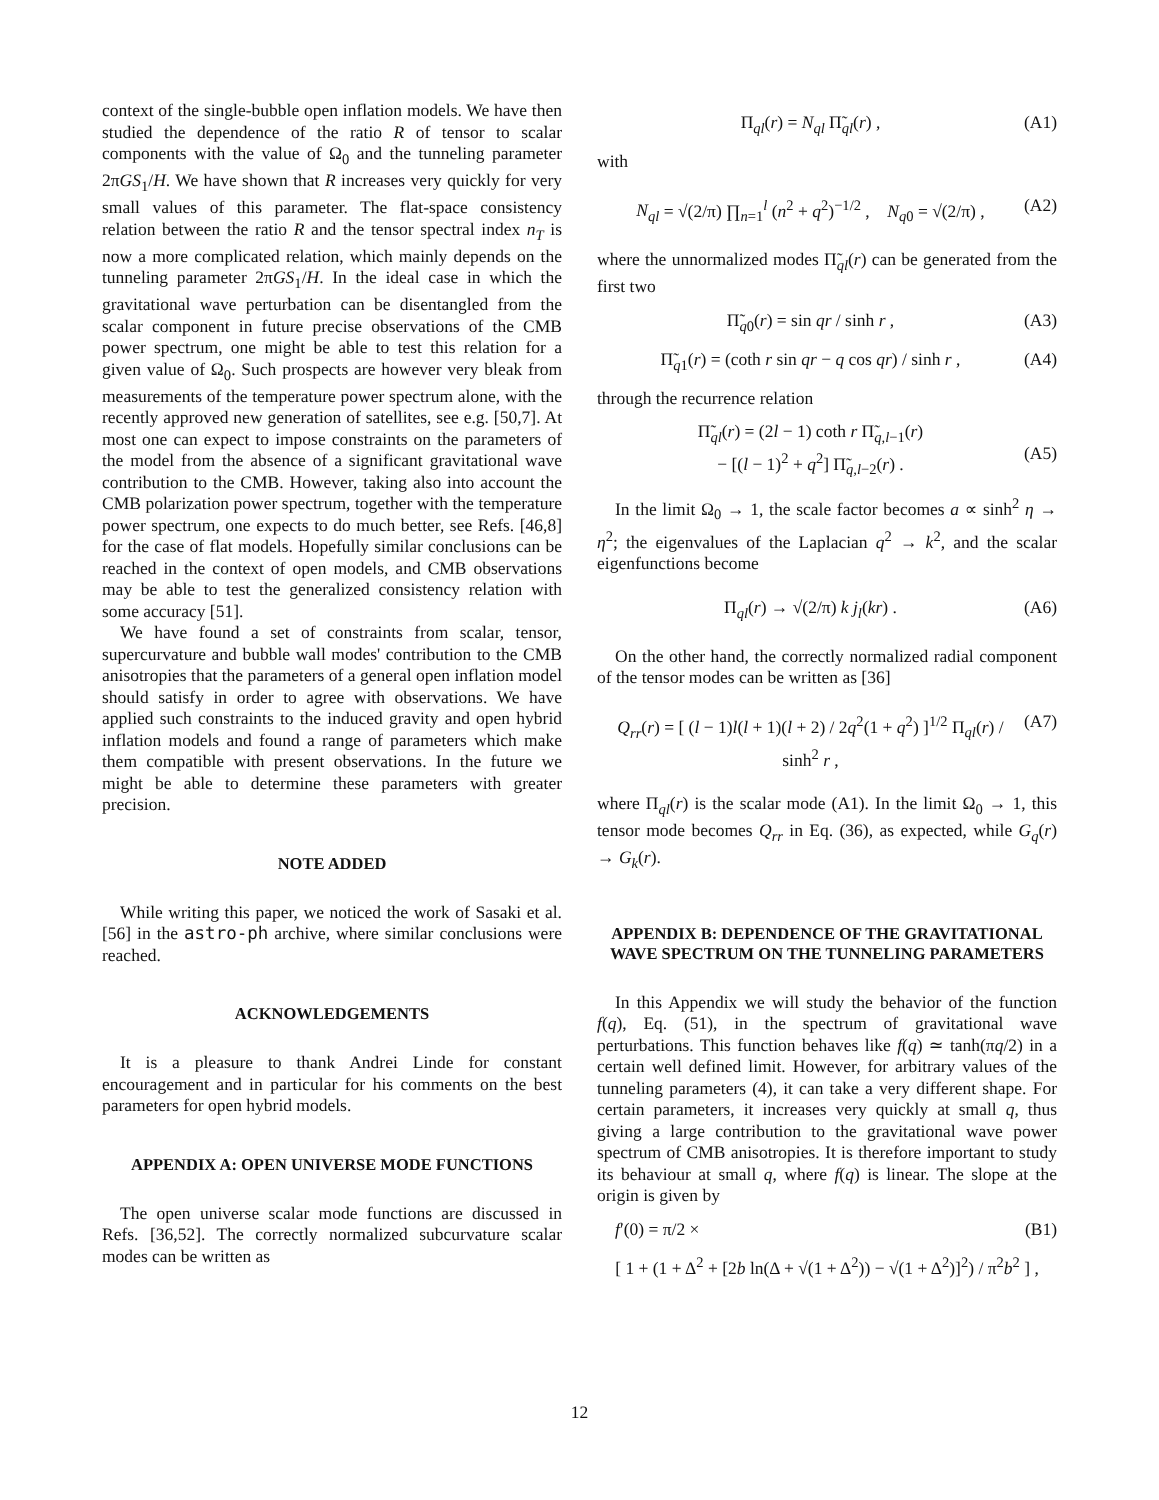context of the single-bubble open inflation models. We have then studied the dependence of the ratio R of tensor to scalar components with the value of Ω<sub>0</sub> and the tunneling parameter 2πGS<sub>1</sub>/H. We have shown that R increases very quickly for very small values of this parameter. The flat-space consistency relation between the ratio R and the tensor spectral index n<sub>T</sub> is now a more complicated relation, which mainly depends on the tunneling parameter 2πGS<sub>1</sub>/H. In the ideal case in which the gravitational wave perturbation can be disentangled from the scalar component in future precise observations of the CMB power spectrum, one might be able to test this relation for a given value of Ω<sub>0</sub>. Such prospects are however very bleak from measurements of the temperature power spectrum alone, with the recently approved new generation of satellites, see e.g. [50,7]. At most one can expect to impose constraints on the parameters of the model from the absence of a significant gravitational wave contribution to the CMB. However, taking also into account the CMB polarization power spectrum, together with the temperature power spectrum, one expects to do much better, see Refs. [46,8] for the case of flat models. Hopefully similar conclusions can be reached in the context of open models, and CMB observations may be able to test the generalized consistency relation with some accuracy [51].
We have found a set of constraints from scalar, tensor, supercurvature and bubble wall modes' contribution to the CMB anisotropies that the parameters of a general open inflation model should satisfy in order to agree with observations. We have applied such constraints to the induced gravity and open hybrid inflation models and found a range of parameters which make them compatible with present observations. In the future we might be able to determine these parameters with greater precision.
NOTE ADDED
While writing this paper, we noticed the work of Sasaki et al. [56] in the astro-ph archive, where similar conclusions were reached.
ACKNOWLEDGEMENTS
It is a pleasure to thank Andrei Linde for constant encouragement and in particular for his comments on the best parameters for open hybrid models.
APPENDIX A: OPEN UNIVERSE MODE FUNCTIONS
The open universe scalar mode functions are discussed in Refs. [36,52]. The correctly normalized subcurvature scalar modes can be written as
Π<sub>ql</sub>(r) = N<sub>ql</sub> Π̃<sub>ql</sub>(r) , (A1)
with
N<sub>ql</sub> = √(2/π) ∏<sub>n=1</sub><sup>l</sup> (n<sup>2</sup> + q<sup>2</sup>)<sup>−1/2</sup> , N<sub>q0</sub> = √(2/π) , (A2)
where the unnormalized modes Π̃<sub>ql</sub>(r) can be generated from the first two
Π̃<sub>q0</sub>(r) = sin qr / sinh r , (A3)
Π̃<sub>q1</sub>(r) = (coth r sin qr − q cos qr) / sinh r , (A4)
through the recurrence relation
Π̃<sub>ql</sub>(r) = (2l − 1) coth r Π̃<sub>q,l−1</sub>(r)
− [(l − 1)<sup>2</sup> + q<sup>2</sup>] Π̃<sub>q,l−2</sub>(r) .
(A5)
In the limit Ω<sub>0</sub> → 1, the scale factor becomes a ∝ sinh<sup>2</sup> η → η<sup>2</sup>; the eigenvalues of the Laplacian q<sup>2</sup> → k<sup>2</sup>, and the scalar eigenfunctions become
Π<sub>ql</sub>(r) → √(2/π) k j<sub>l</sub>(kr) . (A6)
On the other hand, the correctly normalized radial component of the tensor modes can be written as [36]
Q<sub>rr</sub>(r) = [ (l − 1)l(l + 1)(l + 2) / 2q<sup>2</sup>(1 + q<sup>2</sup>) ]<sup>1/2</sup> Π<sub>ql</sub>(r) / sinh<sup>2</sup> r , (A7)
where Π<sub>ql</sub>(r) is the scalar mode (A1). In the limit Ω<sub>0</sub> → 1, this tensor mode becomes Q<sub>rr</sub> in Eq. (36), as expected, while G<sub>q</sub>(r) → G<sub>k</sub>(r).
APPENDIX B: DEPENDENCE OF THE GRAVITATIONAL WAVE SPECTRUM ON THE TUNNELING PARAMETERS
In this Appendix we will study the behavior of the function f(q), Eq. (51), in the spectrum of gravitational wave perturbations. This function behaves like f(q) ≃ tanh(πq/2) in a certain well defined limit. However, for arbitrary values of the tunneling parameters (4), it can take a very different shape. For certain parameters, it increases very quickly at small q, thus giving a large contribution to the gravitational wave power spectrum of CMB anisotropies. It is therefore important to study its behaviour at small q, where f(q) is linear. The slope at the origin is given by
f′(0) = π/2 × (B1)
[ 1 + (1 + Δ<sup>2</sup> + [2b ln(Δ + √(1 + Δ<sup>2</sup>)) − √(1 + Δ<sup>2</sup>)]<sup>2</sup>) / π<sup>2</sup>b<sup>2</sup> ] ,
12